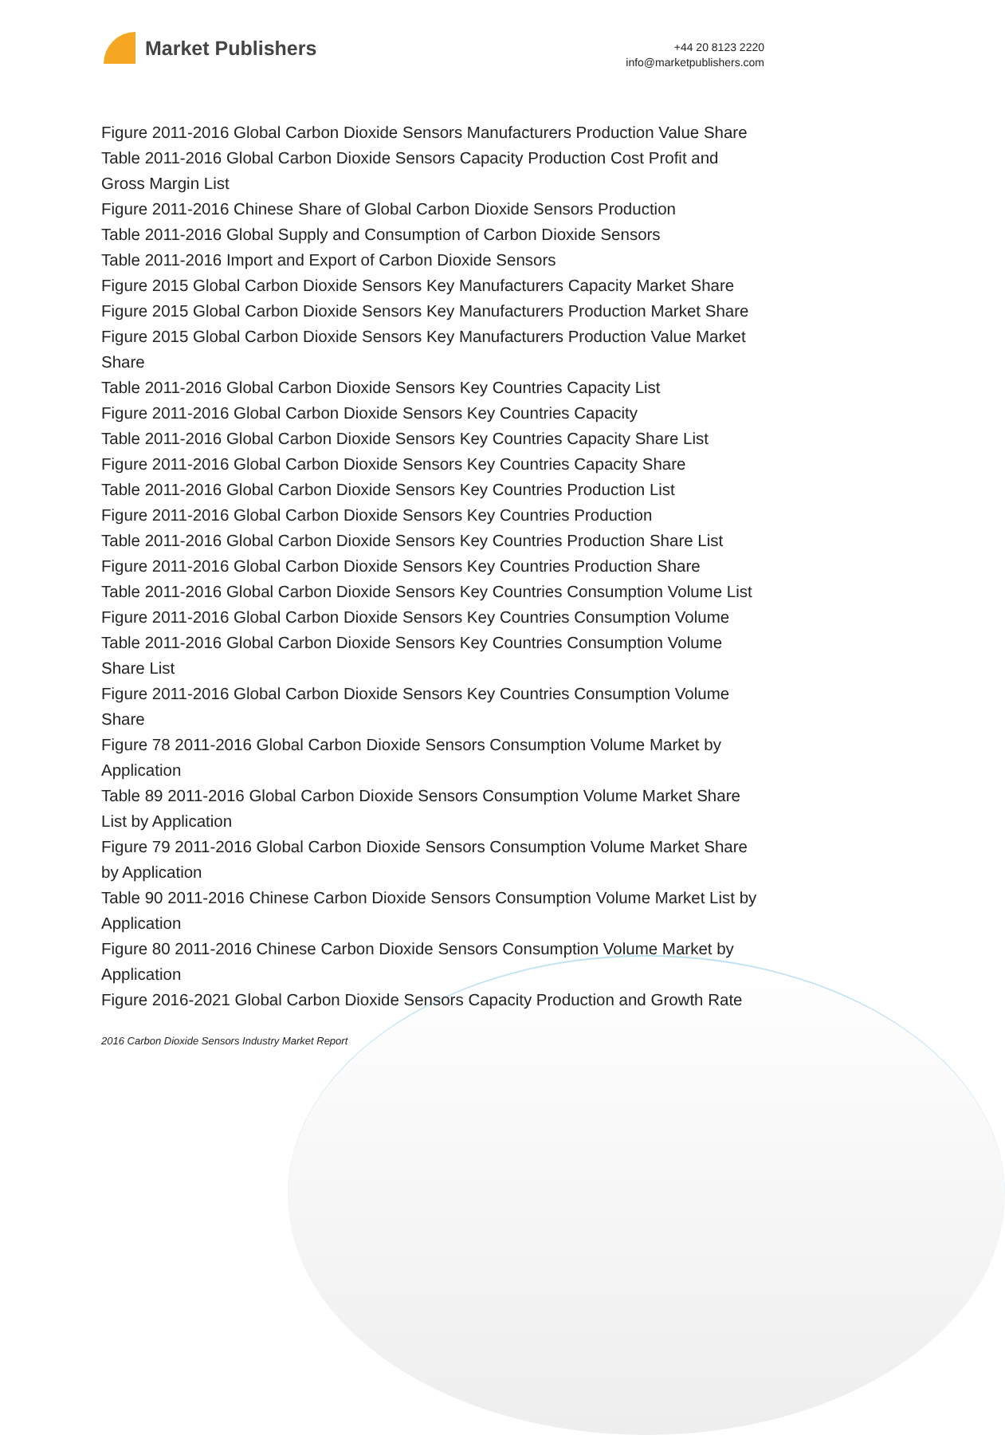Market Publishers
+44 20 8123 2220
info@marketpublishers.com
Figure 2011-2016 Global Carbon Dioxide Sensors Manufacturers Production Value Share
Table 2011-2016 Global Carbon Dioxide Sensors Capacity Production Cost Profit and Gross Margin List
Figure 2011-2016 Chinese Share of Global Carbon Dioxide Sensors Production
Table 2011-2016 Global Supply and Consumption of Carbon Dioxide Sensors
Table 2011-2016 Import and Export of Carbon Dioxide Sensors
Figure 2015 Global Carbon Dioxide Sensors Key Manufacturers Capacity Market Share
Figure 2015 Global Carbon Dioxide Sensors Key Manufacturers Production Market Share
Figure 2015 Global Carbon Dioxide Sensors Key Manufacturers Production Value Market Share
Table 2011-2016 Global Carbon Dioxide Sensors Key Countries Capacity List
Figure 2011-2016 Global Carbon Dioxide Sensors Key Countries Capacity
Table 2011-2016 Global Carbon Dioxide Sensors Key Countries Capacity Share List
Figure 2011-2016 Global Carbon Dioxide Sensors Key Countries Capacity Share
Table 2011-2016 Global Carbon Dioxide Sensors Key Countries Production List
Figure 2011-2016 Global Carbon Dioxide Sensors Key Countries Production
Table 2011-2016 Global Carbon Dioxide Sensors Key Countries Production Share List
Figure 2011-2016 Global Carbon Dioxide Sensors Key Countries Production Share
Table 2011-2016 Global Carbon Dioxide Sensors Key Countries Consumption Volume List
Figure 2011-2016 Global Carbon Dioxide Sensors Key Countries Consumption Volume
Table 2011-2016 Global Carbon Dioxide Sensors Key Countries Consumption Volume Share List
Figure 2011-2016 Global Carbon Dioxide Sensors Key Countries Consumption Volume Share
Figure 78 2011-2016 Global Carbon Dioxide Sensors Consumption Volume Market by Application
Table 89 2011-2016 Global Carbon Dioxide Sensors Consumption Volume Market Share List by Application
Figure 79 2011-2016 Global Carbon Dioxide Sensors Consumption Volume Market Share by Application
Table 90 2011-2016 Chinese Carbon Dioxide Sensors Consumption Volume Market List by Application
Figure 80 2011-2016 Chinese Carbon Dioxide Sensors Consumption Volume Market by Application
Figure 2016-2021 Global Carbon Dioxide Sensors Capacity Production and Growth Rate
2016 Carbon Dioxide Sensors Industry Market Report